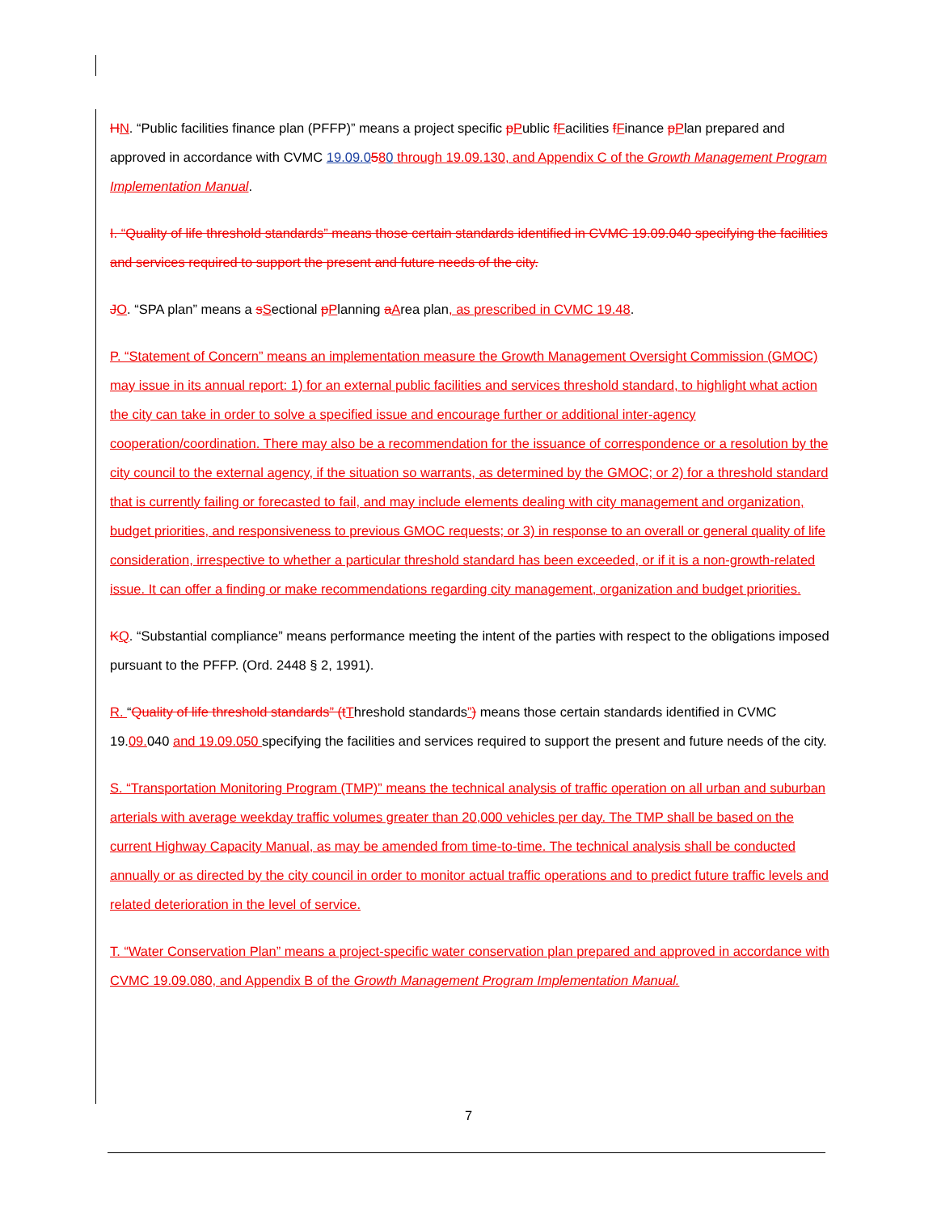HN. “Public facilities finance plan (PFFP)” means a project specific pPublic fFacilities fFinance pPlan prepared and approved in accordance with CVMC 19.09.0580 through 19.09.130, and Appendix C of the Growth Management Program Implementation Manual.
I. “Quality of life threshold standards” means those certain standards identified in CVMC 19.09.040 specifying the facilities and services required to support the present and future needs of the city.
JO. “SPA plan” means a sSectional pPlanning aArea plan, as prescribed in CVMC 19.48.
P. “Statement of Concern” means an implementation measure the Growth Management Oversight Commission (GMOC) may issue in its annual report: 1) for an external public facilities and services threshold standard, to highlight what action the city can take in order to solve a specified issue and encourage further or additional inter-agency cooperation/coordination. There may also be a recommendation for the issuance of correspondence or a resolution by the city council to the external agency, if the situation so warrants, as determined by the GMOC; or 2) for a threshold standard that is currently failing or forecasted to fail, and may include elements dealing with city management and organization, budget priorities, and responsiveness to previous GMOC requests; or 3) in response to an overall or general quality of life consideration, irrespective to whether a particular threshold standard has been exceeded, or if it is a non-growth-related issue. It can offer a finding or make recommendations regarding city management, organization and budget priorities.
KQ. “Substantial compliance” means performance meeting the intent of the parties with respect to the obligations imposed pursuant to the PFFP. (Ord. 2448 § 2, 1991).
R. “Quality of life threshold standards” (t Threshold standards”) means those certain standards identified in CVMC 19.09. 040 and 19.09.050 specifying the facilities and services required to support the present and future needs of the city.
S. “Transportation Monitoring Program (TMP)” means the technical analysis of traffic operation on all urban and suburban arterials with average weekday traffic volumes greater than 20,000 vehicles per day. The TMP shall be based on the current Highway Capacity Manual, as may be amended from time-to-time. The technical analysis shall be conducted annually or as directed by the city council in order to monitor actual traffic operations and to predict future traffic levels and related deterioration in the level of service.
T. “Water Conservation Plan” means a project-specific water conservation plan prepared and approved in accordance with CVMC 19.09.080, and Appendix B of the Growth Management Program Implementation Manual.
7